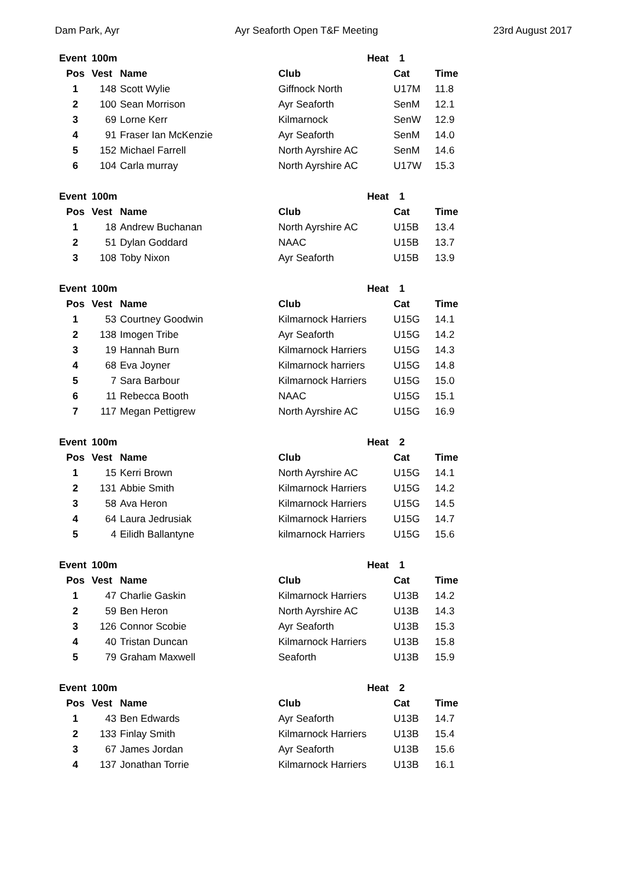Dam Park, Ayr Ayr Seaforth Open T&F Meeting 23rd August 2017
| Event | 100m | | Heat | 1 | |
| --- | --- | --- | --- | --- | --- |
| Pos | Vest | Name | Club | Cat | Time |
| 1 | 148 | Scott Wylie | Giffnock North | U17M | 11.8 |
| 2 | 100 | Sean Morrison | Ayr Seaforth | SenM | 12.1 |
| 3 | 69 | Lorne Kerr | Kilmarnock | SenW | 12.9 |
| 4 | 91 | Fraser Ian McKenzie | Ayr Seaforth | SenM | 14.0 |
| 5 | 152 | Michael Farrell | North Ayrshire AC | SenM | 14.6 |
| 6 | 104 | Carla murray | North Ayrshire AC | U17W | 15.3 |
| Event | 100m | | Heat | 1 | |
| --- | --- | --- | --- | --- | --- |
| Pos | Vest | Name | Club | Cat | Time |
| 1 | 18 | Andrew Buchanan | North Ayrshire AC | U15B | 13.4 |
| 2 | 51 | Dylan Goddard | NAAC | U15B | 13.7 |
| 3 | 108 | Toby Nixon | Ayr Seaforth | U15B | 13.9 |
| Event | 100m | | Heat | 1 | |
| --- | --- | --- | --- | --- | --- |
| Pos | Vest | Name | Club | Cat | Time |
| 1 | 53 | Courtney Goodwin | Kilmarnock Harriers | U15G | 14.1 |
| 2 | 138 | Imogen Tribe | Ayr Seaforth | U15G | 14.2 |
| 3 | 19 | Hannah Burn | Kilmarnock Harriers | U15G | 14.3 |
| 4 | 68 | Eva Joyner | Kilmarnock harriers | U15G | 14.8 |
| 5 | 7 | Sara Barbour | Kilmarnock Harriers | U15G | 15.0 |
| 6 | 11 | Rebecca Booth | NAAC | U15G | 15.1 |
| 7 | 117 | Megan Pettigrew | North Ayrshire AC | U15G | 16.9 |
| Event | 100m | | Heat | 2 | |
| --- | --- | --- | --- | --- | --- |
| Pos | Vest | Name | Club | Cat | Time |
| 1 | 15 | Kerri Brown | North Ayrshire AC | U15G | 14.1 |
| 2 | 131 | Abbie Smith | Kilmarnock Harriers | U15G | 14.2 |
| 3 | 58 | Ava Heron | Kilmarnock Harriers | U15G | 14.5 |
| 4 | 64 | Laura Jedrusiak | Kilmarnock Harriers | U15G | 14.7 |
| 5 | 4 | Eilidh Ballantyne | kilmarnock Harriers | U15G | 15.6 |
| Event | 100m | | Heat | 1 | |
| --- | --- | --- | --- | --- | --- |
| Pos | Vest | Name | Club | Cat | Time |
| 1 | 47 | Charlie Gaskin | Kilmarnock Harriers | U13B | 14.2 |
| 2 | 59 | Ben Heron | North Ayrshire AC | U13B | 14.3 |
| 3 | 126 | Connor Scobie | Ayr Seaforth | U13B | 15.3 |
| 4 | 40 | Tristan Duncan | Kilmarnock Harriers | U13B | 15.8 |
| 5 | 79 | Graham Maxwell | Seaforth | U13B | 15.9 |
| Event | 100m | | Heat | 2 | |
| --- | --- | --- | --- | --- | --- |
| Pos | Vest | Name | Club | Cat | Time |
| 1 | 43 | Ben Edwards | Ayr Seaforth | U13B | 14.7 |
| 2 | 133 | Finlay Smith | Kilmarnock Harriers | U13B | 15.4 |
| 3 | 67 | James Jordan | Ayr Seaforth | U13B | 15.6 |
| 4 | 137 | Jonathan Torrie | Kilmarnock Harriers | U13B | 16.1 |